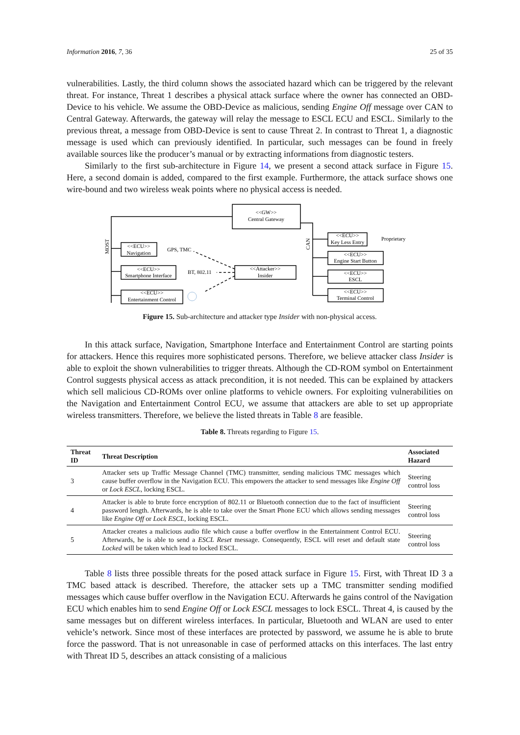Information 2016, 7, 36 25 of 35
vulnerabilities. Lastly, the third column shows the associated hazard which can be triggered by the relevant threat. For instance, Threat 1 describes a physical attack surface where the owner has connected an OBD-Device to his vehicle. We assume the OBD-Device as malicious, sending Engine Off message over CAN to Central Gateway. Afterwards, the gateway will relay the message to ESCL ECU and ESCL. Similarly to the previous threat, a message from OBD-Device is sent to cause Threat 2. In contrast to Threat 1, a diagnostic message is used which can previously identified. In particular, such messages can be found in freely available sources like the producer’s manual or by extracting informations from diagnostic testers.
Similarly to the first sub-architecture in Figure 14, we present a second attack surface in Figure 15. Here, a second domain is added, compared to the first example. Furthermore, the attack surface shows one wire-bound and two wireless weak points where no physical access is needed.
<<GW>>
Central Gateway
<<ECU>>
Navigation
<<ECU>>
Smartphone Interface
<<ECU>>
Entertainment Control
<<Attacker>>
Insider
<<ECU>>
Key Less Entry
<<ECU>>
Engine Start Button
<<ECU>>
ESCL
<<ECU>>
Terminal Control
GPS, TMC
BT, 802.11
Proprietary
MOST
CAN
Figure 15. Sub-architecture and attacker type Insider with non-physical access.
In this attack surface, Navigation, Smartphone Interface and Entertainment Control are starting points for attackers. Hence this requires more sophisticated persons. Therefore, we believe attacker class Insider is able to exploit the shown vulnerabilities to trigger threats. Although the CD-ROM symbol on Entertainment Control suggests physical access as attack precondition, it is not needed. This can be explained by attackers which sell malicious CD-ROMs over online platforms to vehicle owners. For exploiting vulnerabilities on the Navigation and Entertainment Control ECU, we assume that attackers are able to set up appropriate wireless transmitters. Therefore, we believe the listed threats in Table 8 are feasible.
Table 8. Threats regarding to Figure 15.
| Threat ID | Threat Description | Associated Hazard |
| --- | --- | --- |
| 3 | Attacker sets up Traffic Message Channel (TMC) transmitter, sending malicious TMC messages which cause buffer overflow in the Navigation ECU. This empowers the attacker to send messages like Engine Off or Lock ESCL , locking ESCL. | Steering control loss |
| 4 | Attacker is able to brute force encryption of 802.11 or Bluetooth connection due to the fact of insufficient password length. Afterwards, he is able to take over the Smart Phone ECU which allows sending messages like Engine Off or Lock ESCL , locking ESCL. | Steering control loss |
| 5 | Attacker creates a malicious audio file which cause a buffer overflow in the Entertainment Control ECU. Afterwards, he is able to send a ESCL Reset message. Consequently, ESCL will reset and default state Locked will be taken which lead to locked ESCL. | Steering control loss |
Table 8 lists three possible threats for the posed attack surface in Figure 15. First, with Threat ID 3 a TMC based attack is described. Therefore, the attacker sets up a TMC transmitter sending modified messages which cause buffer overflow in the Navigation ECU. Afterwards he gains control of the Navigation ECU which enables him to send Engine Off or Lock ESCL messages to lock ESCL. Threat 4, is caused by the same messages but on different wireless interfaces. In particular, Bluetooth and WLAN are used to enter vehicle’s network. Since most of these interfaces are protected by password, we assume he is able to brute force the password. That is not unreasonable in case of performed attacks on this interfaces. The last entry with Threat ID 5, describes an attack consisting of a malicious